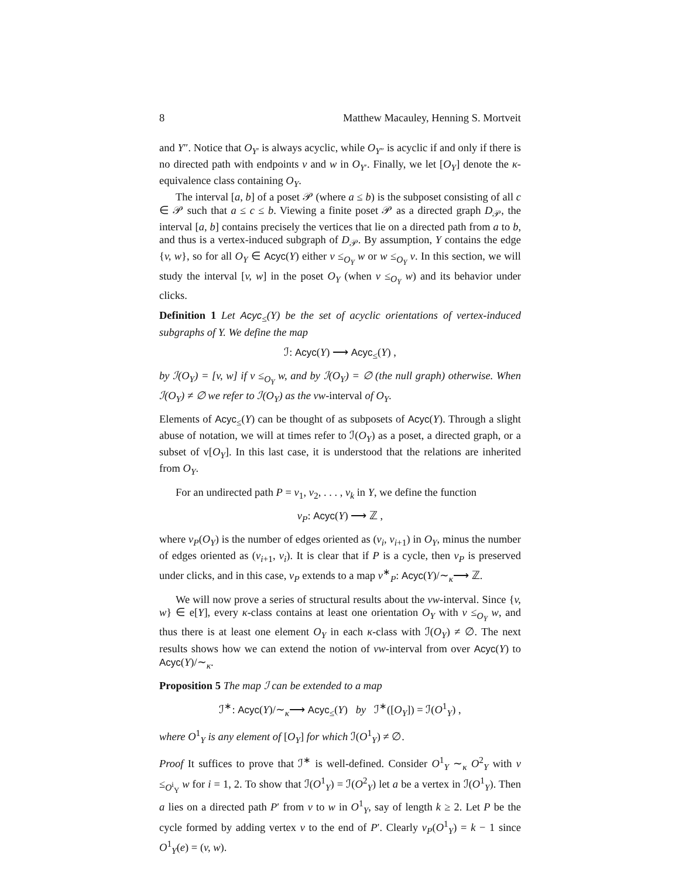8 Matthew Macauley, Henning S. Mortveit
and Y″. Notice that O<sub>Y′</sub> is always acyclic, while O<sub>Y″</sub> is acyclic if and only if there is no directed path with endpoints v and w in O<sub>Y′</sub>. Finally, we let [O<sub>Y</sub>] denote the κ-equivalence class containing O<sub>Y</sub>.
The interval [a, b] of a poset 𝒫 (where a ≤ b) is the subposet consisting of all c ∈ 𝒫 such that a ≤ c ≤ b. Viewing a finite poset 𝒫 as a directed graph D<sub>𝒫</sub>, the interval [a, b] contains precisely the vertices that lie on a directed path from a to b, and thus is a vertex-induced subgraph of D<sub>𝒫</sub>. By assumption, Y contains the edge {v, w}, so for all O<sub>Y</sub> ∈ Acyc(Y) either v ≤<sub>O<sub>Y</sub></sub> w or w ≤<sub>O<sub>Y</sub></sub> v. In this section, we will study the interval [v, w] in the poset O<sub>Y</sub> (when v ≤<sub>O<sub>Y</sub></sub> w) and its behavior under clicks.
Definition 1 Let Acyc<sub>≤</sub>(Y) be the set of acyclic orientations of vertex-induced subgraphs of Y. We define the map
ℐ: Acyc(Y) ⟶ Acyc<sub>≤</sub>(Y) ,
by ℐ(O<sub>Y</sub>) = [v, w] if v ≤<sub>O<sub>Y</sub></sub> w, and by ℐ(O<sub>Y</sub>) = ∅ (the null graph) otherwise. When ℐ(O<sub>Y</sub>) ≠ ∅ we refer to ℐ(O<sub>Y</sub>) as the vw-interval of O<sub>Y</sub>.
Elements of Acyc<sub>≤</sub>(Y) can be thought of as subposets of Acyc(Y). Through a slight abuse of notation, we will at times refer to ℐ(O<sub>Y</sub>) as a poset, a directed graph, or a subset of v[O<sub>Y</sub>]. In this last case, it is understood that the relations are inherited from O<sub>Y</sub>.
For an undirected path P = v<sub>1</sub>, v<sub>2</sub>, . . . , v<sub>k</sub> in Y, we define the function
ν<sub>P</sub>: Acyc(Y) ⟶ ℤ ,
where ν<sub>P</sub>(O<sub>Y</sub>) is the number of edges oriented as (v<sub>i</sub>, v<sub>i+1</sub>) in O<sub>Y</sub>, minus the number of edges oriented as (v<sub>i+1</sub>, v<sub>i</sub>). It is clear that if P is a cycle, then ν<sub>P</sub> is preserved under clicks, and in this case, ν<sub>P</sub> extends to a map ν<sup>∗</sup><sub>P</sub>: Acyc(Y)/∼<sub>κ</sub>⟶ ℤ.
We will now prove a series of structural results about the vw-interval. Since {v, w} ∈ e[Y], every κ-class contains at least one orientation O<sub>Y</sub> with v ≤<sub>O<sub>Y</sub></sub> w, and thus there is at least one element O<sub>Y</sub> in each κ-class with ℐ(O<sub>Y</sub>) ≠ ∅. The next results shows how we can extend the notion of vw-interval from over Acyc(Y) to Acyc(Y)/∼<sub>κ</sub>.
Proposition 5 The map ℐ can be extended to a map
ℐ<sup>∗</sup>: Acyc(Y)/∼<sub>κ</sub>⟶ Acyc<sub>≤</sub>(Y) by ℐ<sup>∗</sup>([O<sub>Y</sub>]) = ℐ(O<sup>1</sup><sub>Y</sub>) ,
where O<sup>1</sup><sub>Y</sub> is any element of [O<sub>Y</sub>] for which ℐ(O<sup>1</sup><sub>Y</sub>) ≠ ∅.
Proof It suffices to prove that ℐ<sup>∗</sup> is well-defined. Consider O<sup>1</sup><sub>Y</sub> ∼<sub>κ</sub> O<sup>2</sup><sub>Y</sub> with v ≤<sub>O<sup>i</sup><sub>Y</sub></sub> w for i = 1, 2. To show that ℐ(O<sup>1</sup><sub>Y</sub>) = ℐ(O<sup>2</sup><sub>Y</sub>) let a be a vertex in ℐ(O<sup>1</sup><sub>Y</sub>). Then a lies on a directed path P′ from v to w in O<sup>1</sup><sub>Y</sub>, say of length k ≥ 2. Let P be the cycle formed by adding vertex v to the end of P′. Clearly ν<sub>P</sub>(O<sup>1</sup><sub>Y</sub>) = k − 1 since O<sup>1</sup><sub>Y</sub>(e) = (v, w).